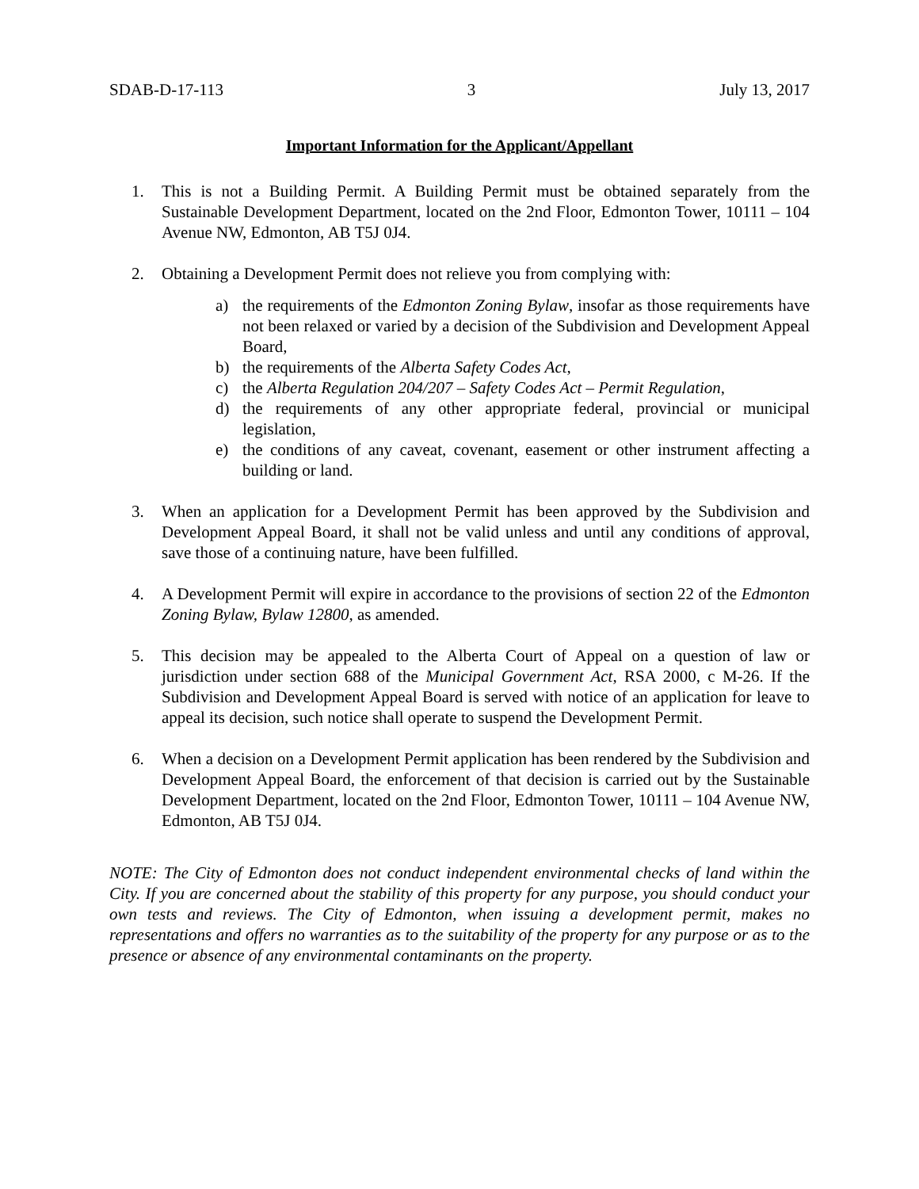SDAB-D-17-113 3 July 13, 2017
Important Information for the Applicant/Appellant
1. This is not a Building Permit. A Building Permit must be obtained separately from the Sustainable Development Department, located on the 2nd Floor, Edmonton Tower, 10111 – 104 Avenue NW, Edmonton, AB T5J 0J4.
2. Obtaining a Development Permit does not relieve you from complying with:
a) the requirements of the Edmonton Zoning Bylaw, insofar as those requirements have not been relaxed or varied by a decision of the Subdivision and Development Appeal Board,
b) the requirements of the Alberta Safety Codes Act,
c) the Alberta Regulation 204/207 – Safety Codes Act – Permit Regulation,
d) the requirements of any other appropriate federal, provincial or municipal legislation,
e) the conditions of any caveat, covenant, easement or other instrument affecting a building or land.
3. When an application for a Development Permit has been approved by the Subdivision and Development Appeal Board, it shall not be valid unless and until any conditions of approval, save those of a continuing nature, have been fulfilled.
4. A Development Permit will expire in accordance to the provisions of section 22 of the Edmonton Zoning Bylaw, Bylaw 12800, as amended.
5. This decision may be appealed to the Alberta Court of Appeal on a question of law or jurisdiction under section 688 of the Municipal Government Act, RSA 2000, c M-26. If the Subdivision and Development Appeal Board is served with notice of an application for leave to appeal its decision, such notice shall operate to suspend the Development Permit.
6. When a decision on a Development Permit application has been rendered by the Subdivision and Development Appeal Board, the enforcement of that decision is carried out by the Sustainable Development Department, located on the 2nd Floor, Edmonton Tower, 10111 – 104 Avenue NW, Edmonton, AB T5J 0J4.
NOTE: The City of Edmonton does not conduct independent environmental checks of land within the City. If you are concerned about the stability of this property for any purpose, you should conduct your own tests and reviews. The City of Edmonton, when issuing a development permit, makes no representations and offers no warranties as to the suitability of the property for any purpose or as to the presence or absence of any environmental contaminants on the property.